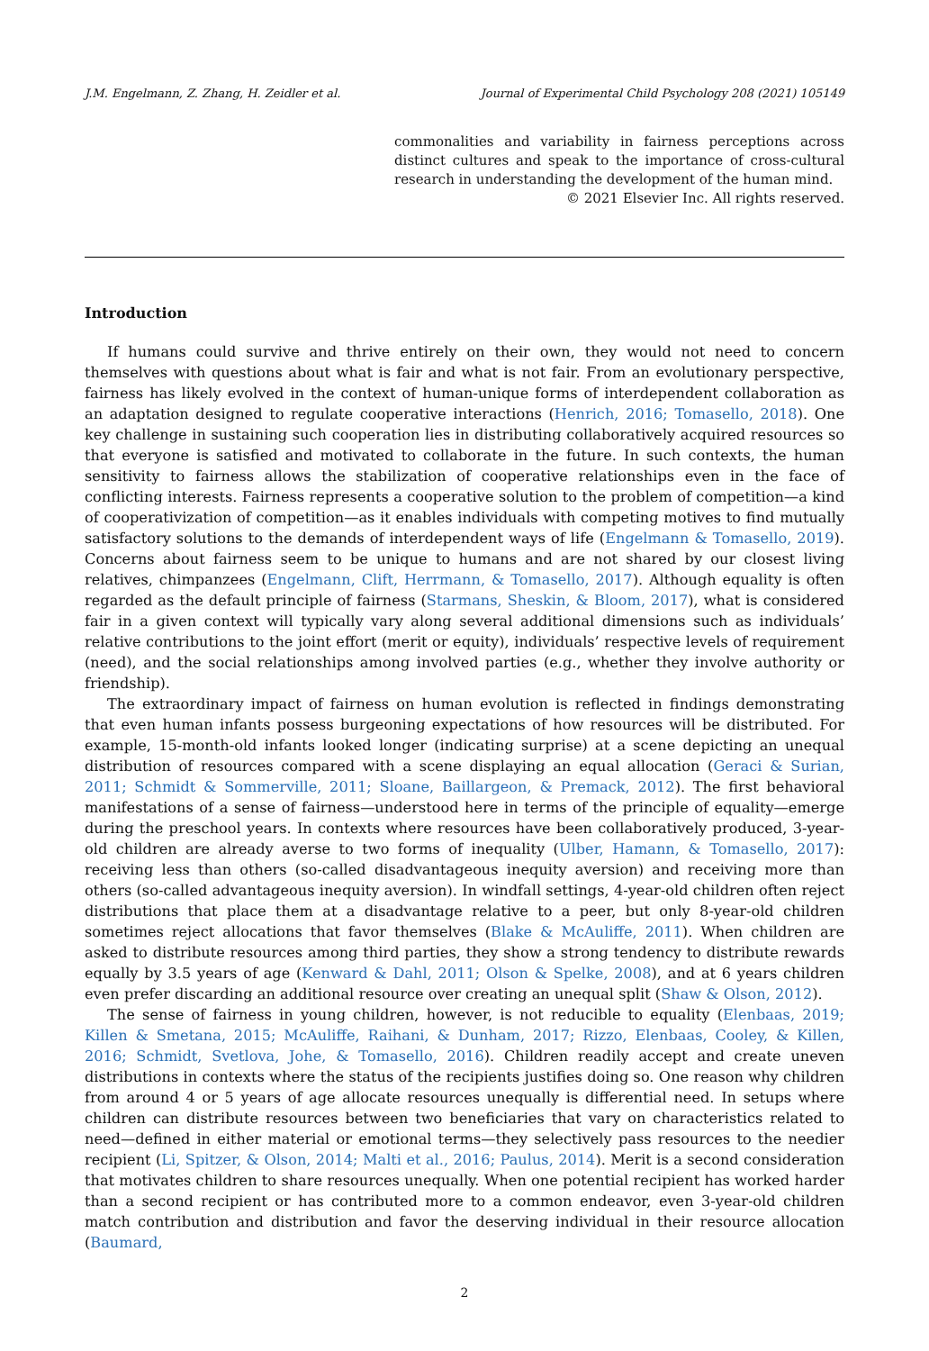J.M. Engelmann, Z. Zhang, H. Zeidler et al. Journal of Experimental Child Psychology 208 (2021) 105149
commonalities and variability in fairness perceptions across distinct cultures and speak to the importance of cross-cultural research in understanding the development of the human mind.
© 2021 Elsevier Inc. All rights reserved.
Introduction
If humans could survive and thrive entirely on their own, they would not need to concern themselves with questions about what is fair and what is not fair. From an evolutionary perspective, fairness has likely evolved in the context of human-unique forms of interdependent collaboration as an adaptation designed to regulate cooperative interactions (Henrich, 2016; Tomasello, 2018). One key challenge in sustaining such cooperation lies in distributing collaboratively acquired resources so that everyone is satisfied and motivated to collaborate in the future. In such contexts, the human sensitivity to fairness allows the stabilization of cooperative relationships even in the face of conflicting interests. Fairness represents a cooperative solution to the problem of competition—a kind of cooperativization of competition—as it enables individuals with competing motives to find mutually satisfactory solutions to the demands of interdependent ways of life (Engelmann & Tomasello, 2019). Concerns about fairness seem to be unique to humans and are not shared by our closest living relatives, chimpanzees (Engelmann, Clift, Herrmann, & Tomasello, 2017). Although equality is often regarded as the default principle of fairness (Starmans, Sheskin, & Bloom, 2017), what is considered fair in a given context will typically vary along several additional dimensions such as individuals’ relative contributions to the joint effort (merit or equity), individuals’ respective levels of requirement (need), and the social relationships among involved parties (e.g., whether they involve authority or friendship).
The extraordinary impact of fairness on human evolution is reflected in findings demonstrating that even human infants possess burgeoning expectations of how resources will be distributed. For example, 15-month-old infants looked longer (indicating surprise) at a scene depicting an unequal distribution of resources compared with a scene displaying an equal allocation (Geraci & Surian, 2011; Schmidt & Sommerville, 2011; Sloane, Baillargeon, & Premack, 2012). The first behavioral manifestations of a sense of fairness—understood here in terms of the principle of equality—emerge during the preschool years. In contexts where resources have been collaboratively produced, 3-year-old children are already averse to two forms of inequality (Ulber, Hamann, & Tomasello, 2017): receiving less than others (so-called disadvantageous inequity aversion) and receiving more than others (so-called advantageous inequity aversion). In windfall settings, 4-year-old children often reject distributions that place them at a disadvantage relative to a peer, but only 8-year-old children sometimes reject allocations that favor themselves (Blake & McAuliffe, 2011). When children are asked to distribute resources among third parties, they show a strong tendency to distribute rewards equally by 3.5 years of age (Kenward & Dahl, 2011; Olson & Spelke, 2008), and at 6 years children even prefer discarding an additional resource over creating an unequal split (Shaw & Olson, 2012).
The sense of fairness in young children, however, is not reducible to equality (Elenbaas, 2019; Killen & Smetana, 2015; McAuliffe, Raihani, & Dunham, 2017; Rizzo, Elenbaas, Cooley, & Killen, 2016; Schmidt, Svetlova, Johe, & Tomasello, 2016). Children readily accept and create uneven distributions in contexts where the status of the recipients justifies doing so. One reason why children from around 4 or 5 years of age allocate resources unequally is differential need. In setups where children can distribute resources between two beneficiaries that vary on characteristics related to need—defined in either material or emotional terms—they selectively pass resources to the needier recipient (Li, Spitzer, & Olson, 2014; Malti et al., 2016; Paulus, 2014). Merit is a second consideration that motivates children to share resources unequally. When one potential recipient has worked harder than a second recipient or has contributed more to a common endeavor, even 3-year-old children match contribution and distribution and favor the deserving individual in their resource allocation (Baumard,
2